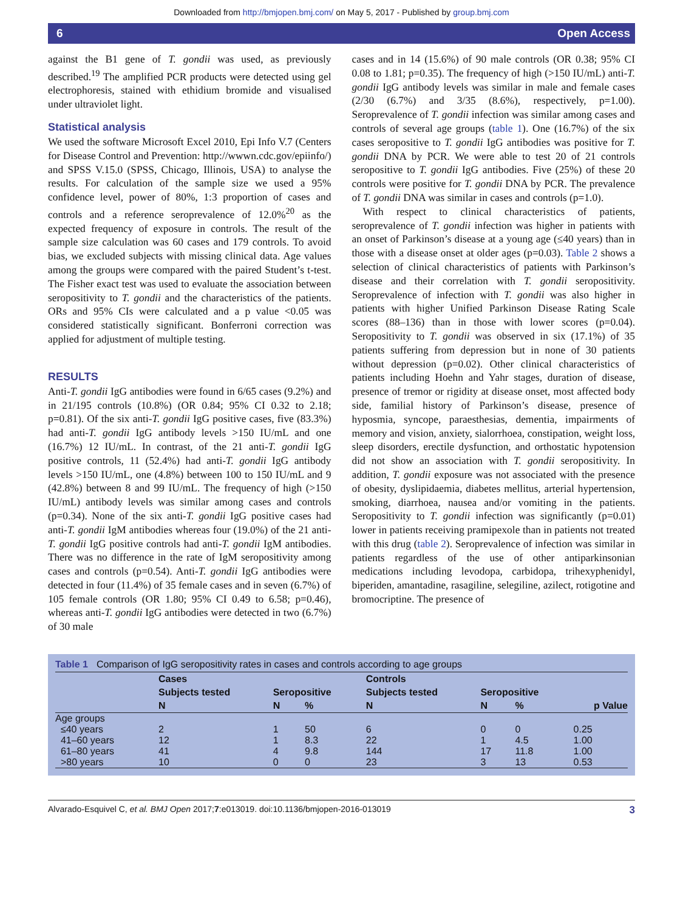Downloaded from http://bmjopen.bmj.com/ on May 5, 2017 - Published by group.bmj.com
6 Open Access
against the B1 gene of T. gondii was used, as previously described.<sup>19</sup> The amplified PCR products were detected using gel electrophoresis, stained with ethidium bromide and visualised under ultraviolet light.
Statistical analysis
We used the software Microsoft Excel 2010, Epi Info V.7 (Centers for Disease Control and Prevention: http://wwwn.cdc.gov/epiinfo/) and SPSS V.15.0 (SPSS, Chicago, Illinois, USA) to analyse the results. For calculation of the sample size we used a 95% confidence level, power of 80%, 1:3 proportion of cases and controls and a reference seroprevalence of 12.0%<sup>20</sup> as the expected frequency of exposure in controls. The result of the sample size calculation was 60 cases and 179 controls. To avoid bias, we excluded subjects with missing clinical data. Age values among the groups were compared with the paired Student’s t-test. The Fisher exact test was used to evaluate the association between seropositivity to T. gondii and the characteristics of the patients. ORs and 95% CIs were calculated and a p value <0.05 was considered statistically significant. Bonferroni correction was applied for adjustment of multiple testing.
RESULTS
Anti-T. gondii IgG antibodies were found in 6/65 cases (9.2%) and in 21/195 controls (10.8%) (OR 0.84; 95% CI 0.32 to 2.18; p=0.81). Of the six anti-T. gondii IgG positive cases, five (83.3%) had anti-T. gondii IgG antibody levels >150 IU/mL and one (16.7%) 12 IU/mL. In contrast, of the 21 anti-T. gondii IgG positive controls, 11 (52.4%) had anti-T. gondii IgG antibody levels >150 IU/mL, one (4.8%) between 100 to 150 IU/mL and 9 (42.8%) between 8 and 99 IU/mL. The frequency of high (>150 IU/mL) antibody levels was similar among cases and controls (p=0.34). None of the six anti-T. gondii IgG positive cases had anti-T. gondii IgM antibodies whereas four (19.0%) of the 21 anti-T. gondii IgG positive controls had anti-T. gondii IgM antibodies. There was no difference in the rate of IgM seropositivity among cases and controls (p=0.54). Anti-T. gondii IgG antibodies were detected in four (11.4%) of 35 female cases and in seven (6.7%) of 105 female controls (OR 1.80; 95% CI 0.49 to 6.58; p=0.46), whereas anti-T. gondii IgG antibodies were detected in two (6.7%) of 30 male
cases and in 14 (15.6%) of 90 male controls (OR 0.38; 95% CI 0.08 to 1.81; p=0.35). The frequency of high (>150 IU/mL) anti-T. gondii IgG antibody levels was similar in male and female cases (2/30 (6.7%) and 3/35 (8.6%), respectively, p=1.00). Seroprevalence of T. gondii infection was similar among cases and controls of several age groups (table 1). One (16.7%) of the six cases seropositive to T. gondii IgG antibodies was positive for T. gondii DNA by PCR. We were able to test 20 of 21 controls seropositive to T. gondii IgG antibodies. Five (25%) of these 20 controls were positive for T. gondii DNA by PCR. The prevalence of T. gondii DNA was similar in cases and controls (p=1.0).
With respect to clinical characteristics of patients, seroprevalence of T. gondii infection was higher in patients with an onset of Parkinson’s disease at a young age (≤40 years) than in those with a disease onset at older ages (p=0.03). Table 2 shows a selection of clinical characteristics of patients with Parkinson’s disease and their correlation with T. gondii seropositivity. Seroprevalence of infection with T. gondii was also higher in patients with higher Unified Parkinson Disease Rating Scale scores (88–136) than in those with lower scores (p=0.04). Seropositivity to T. gondii was observed in six (17.1%) of 35 patients suffering from depression but in none of 30 patients without depression (p=0.02). Other clinical characteristics of patients including Hoehn and Yahr stages, duration of disease, presence of tremor or rigidity at disease onset, most affected body side, familial history of Parkinson’s disease, presence of hyposmia, syncope, paraesthesias, dementia, impairments of memory and vision, anxiety, sialorrhoea, constipation, weight loss, sleep disorders, erectile dysfunction, and orthostatic hypotension did not show an association with T. gondii seropositivity. In addition, T. gondii exposure was not associated with the presence of obesity, dyslipidaemia, diabetes mellitus, arterial hypertension, smoking, diarrhoea, nausea and/or vomiting in the patients. Seropositivity to T. gondii infection was significantly (p=0.01) lower in patients receiving pramipexole than in patients not treated with this drug (table 2). Seroprevalence of infection was similar in patients regardless of the use of other antiparkinsonian medications including levodopa, carbidopa, trihexyphenidyl, biperiden, amantadine, rasagiline, selegiline, azilect, rotigotine and bromocriptine. The presence of
Table 1 Comparison of IgG seropositivity rates in cases and controls according to age groups
| | Cases | | | Controls | | | |
| --- | --- | --- | --- | --- | --- | --- | --- |
| | Subjects tested | Seropositive | | Subjects tested | Seropositive | | |
| | N | N | % | N | N | % | p Value |
| Age groups | | | | | | | |
| ≤40 years | 2 | 1 | 50 | 6 | 0 | 0 | 0.25 |
| 41–60 years | 12 | 1 | 8.3 | 22 | 1 | 4.5 | 1.00 |
| 61–80 years | 41 | 4 | 9.8 | 144 | 17 | 11.8 | 1.00 |
| >80 years | 10 | 0 | 0 | 23 | 3 | 13 | 0.53 |
Alvarado-Esquivel C, et al. BMJ Open 2017;7:e013019. doi:10.1136/bmjopen-2016-013019 3